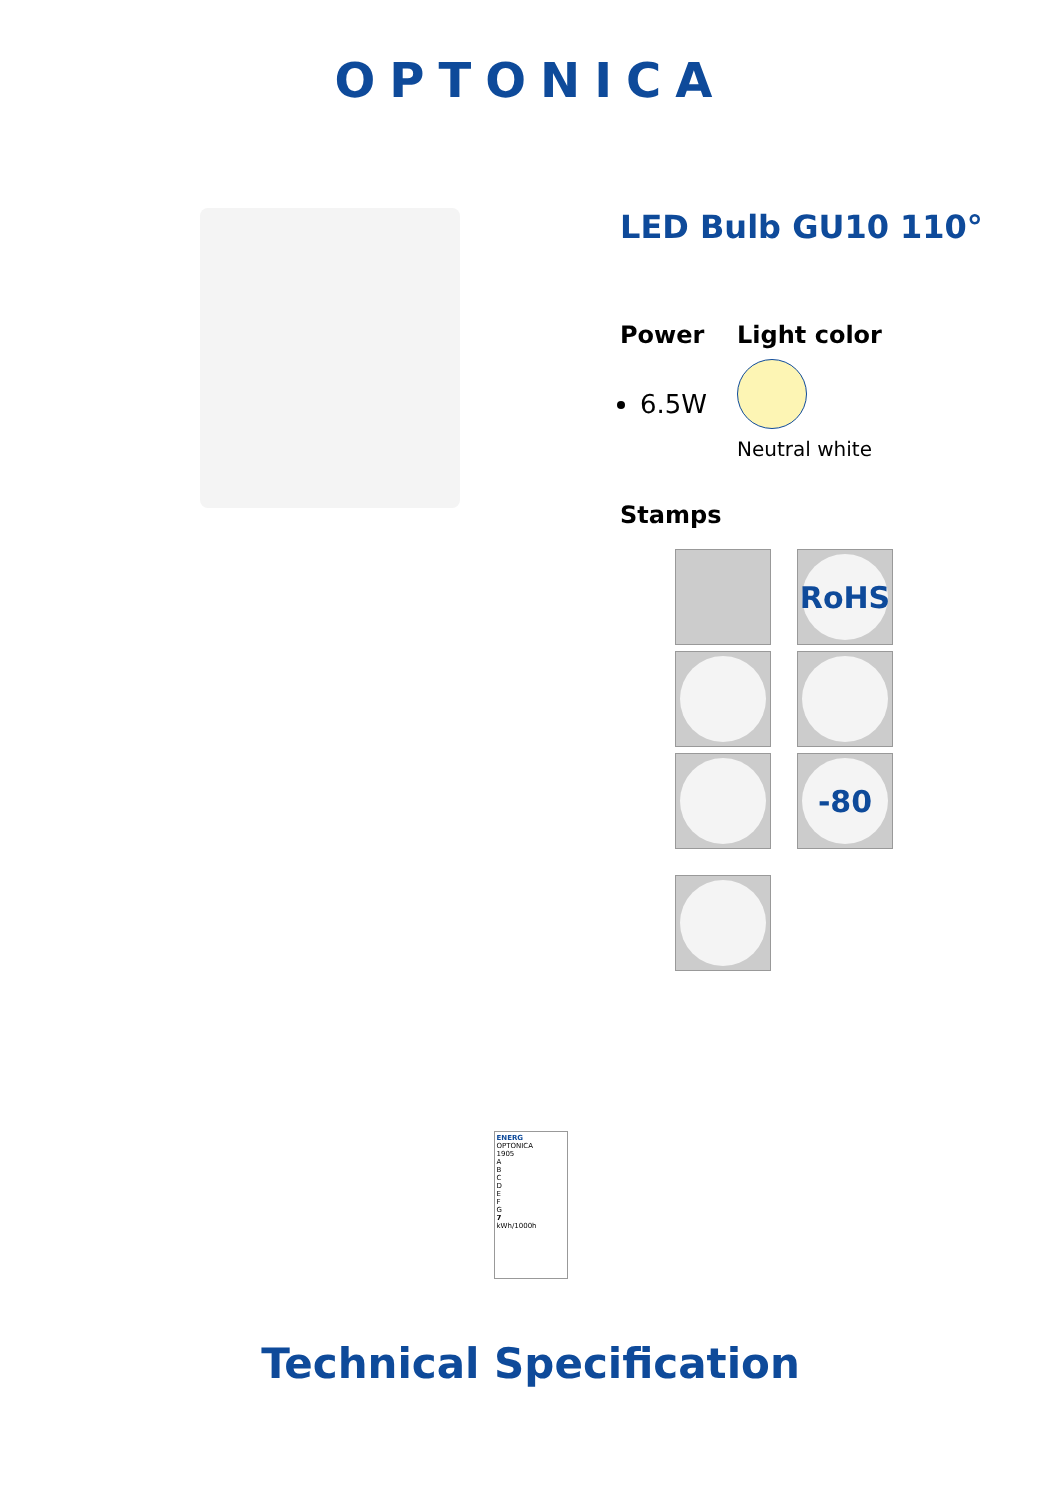OPTONICA
LED Bulb GU10 110°
Power
6.5W
Light color
Neutral white
Stamps
RoHS
-80
ENERG
OPTONICA
1905
A
B
C
D
E
F
G
7
kWh/1000h
Technical Specification